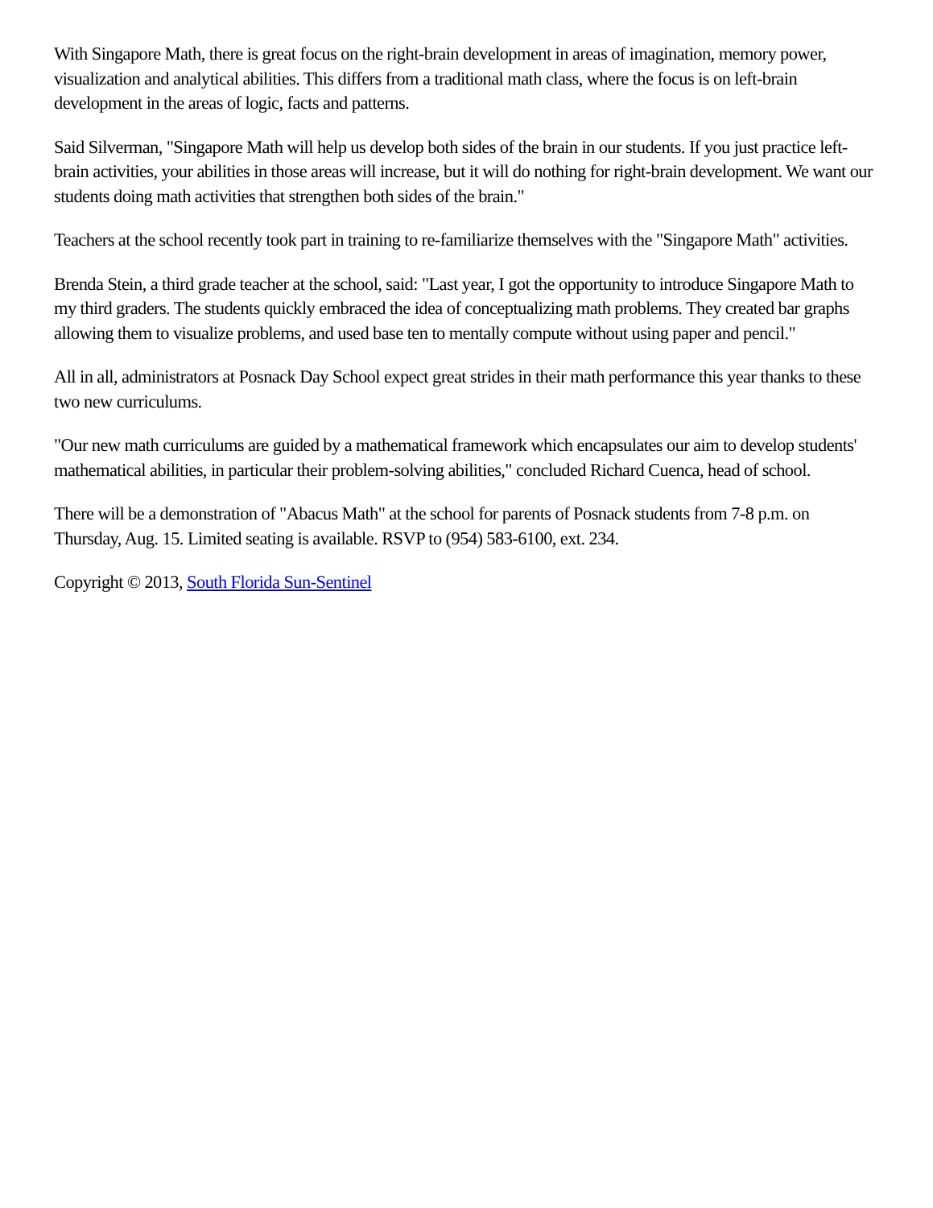With Singapore Math, there is great focus on the right-brain development in areas of imagination, memory power, visualization and analytical abilities. This differs from a traditional math class, where the focus is on left-brain development in the areas of logic, facts and patterns.
Said Silverman, "Singapore Math will help us develop both sides of the brain in our students. If you just practice left-brain activities, your abilities in those areas will increase, but it will do nothing for right-brain development. We want our students doing math activities that strengthen both sides of the brain."
Teachers at the school recently took part in training to re-familiarize themselves with the "Singapore Math" activities.
Brenda Stein, a third grade teacher at the school, said: "Last year, I got the opportunity to introduce Singapore Math to my third graders. The students quickly embraced the idea of conceptualizing math problems. They created bar graphs allowing them to visualize problems, and used base ten to mentally compute without using paper and pencil."
All in all, administrators at Posnack Day School expect great strides in their math performance this year thanks to these two new curriculums.
"Our new math curriculums are guided by a mathematical framework which encapsulates our aim to develop students' mathematical abilities, in particular their problem-solving abilities," concluded Richard Cuenca, head of school.
There will be a demonstration of "Abacus Math" at the school for parents of Posnack students from 7-8 p.m. on Thursday, Aug. 15. Limited seating is available. RSVP to (954) 583-6100, ext. 234.
Copyright © 2013, South Florida Sun-Sentinel